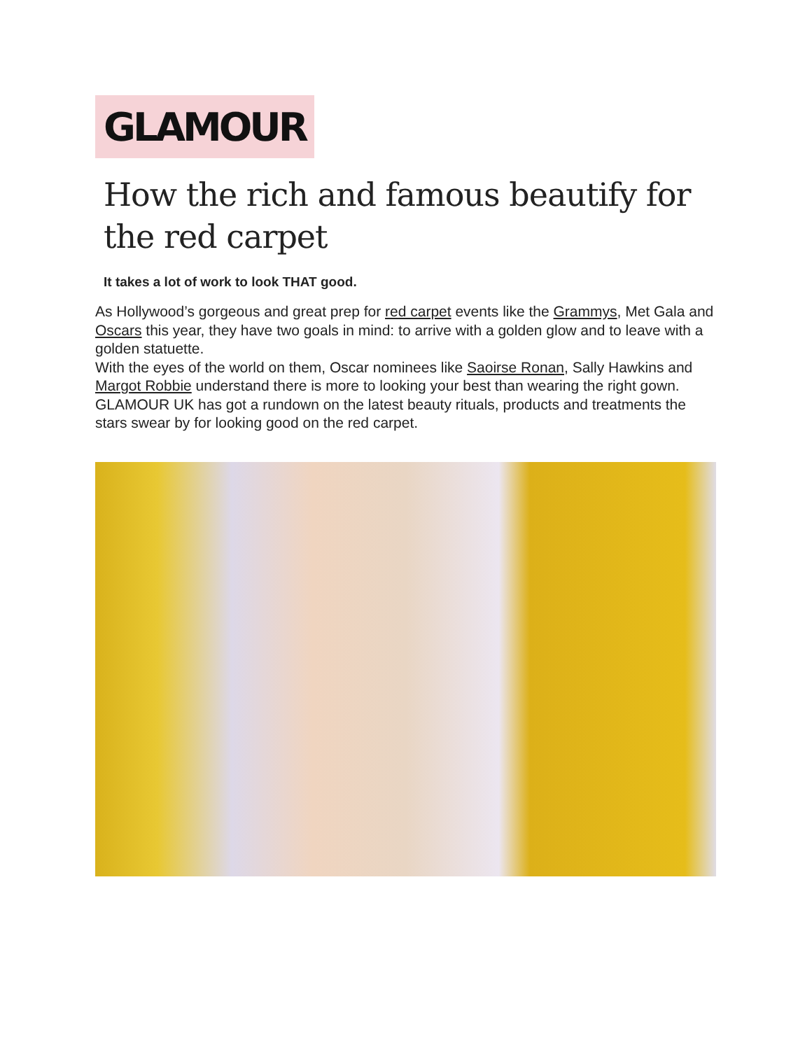GLAMOUR
How the rich and famous beautify for the red carpet
It takes a lot of work to look THAT good.
As Hollywood’s gorgeous and great prep for red carpet events like the Grammys, Met Gala and Oscars this year, they have two goals in mind: to arrive with a golden glow and to leave with a golden statuette.
With the eyes of the world on them, Oscar nominees like Saoirse Ronan, Sally Hawkins and Margot Robbie understand there is more to looking your best than wearing the right gown.
GLAMOUR UK has got a rundown on the latest beauty rituals, products and treatments the stars swear by for looking good on the red carpet.